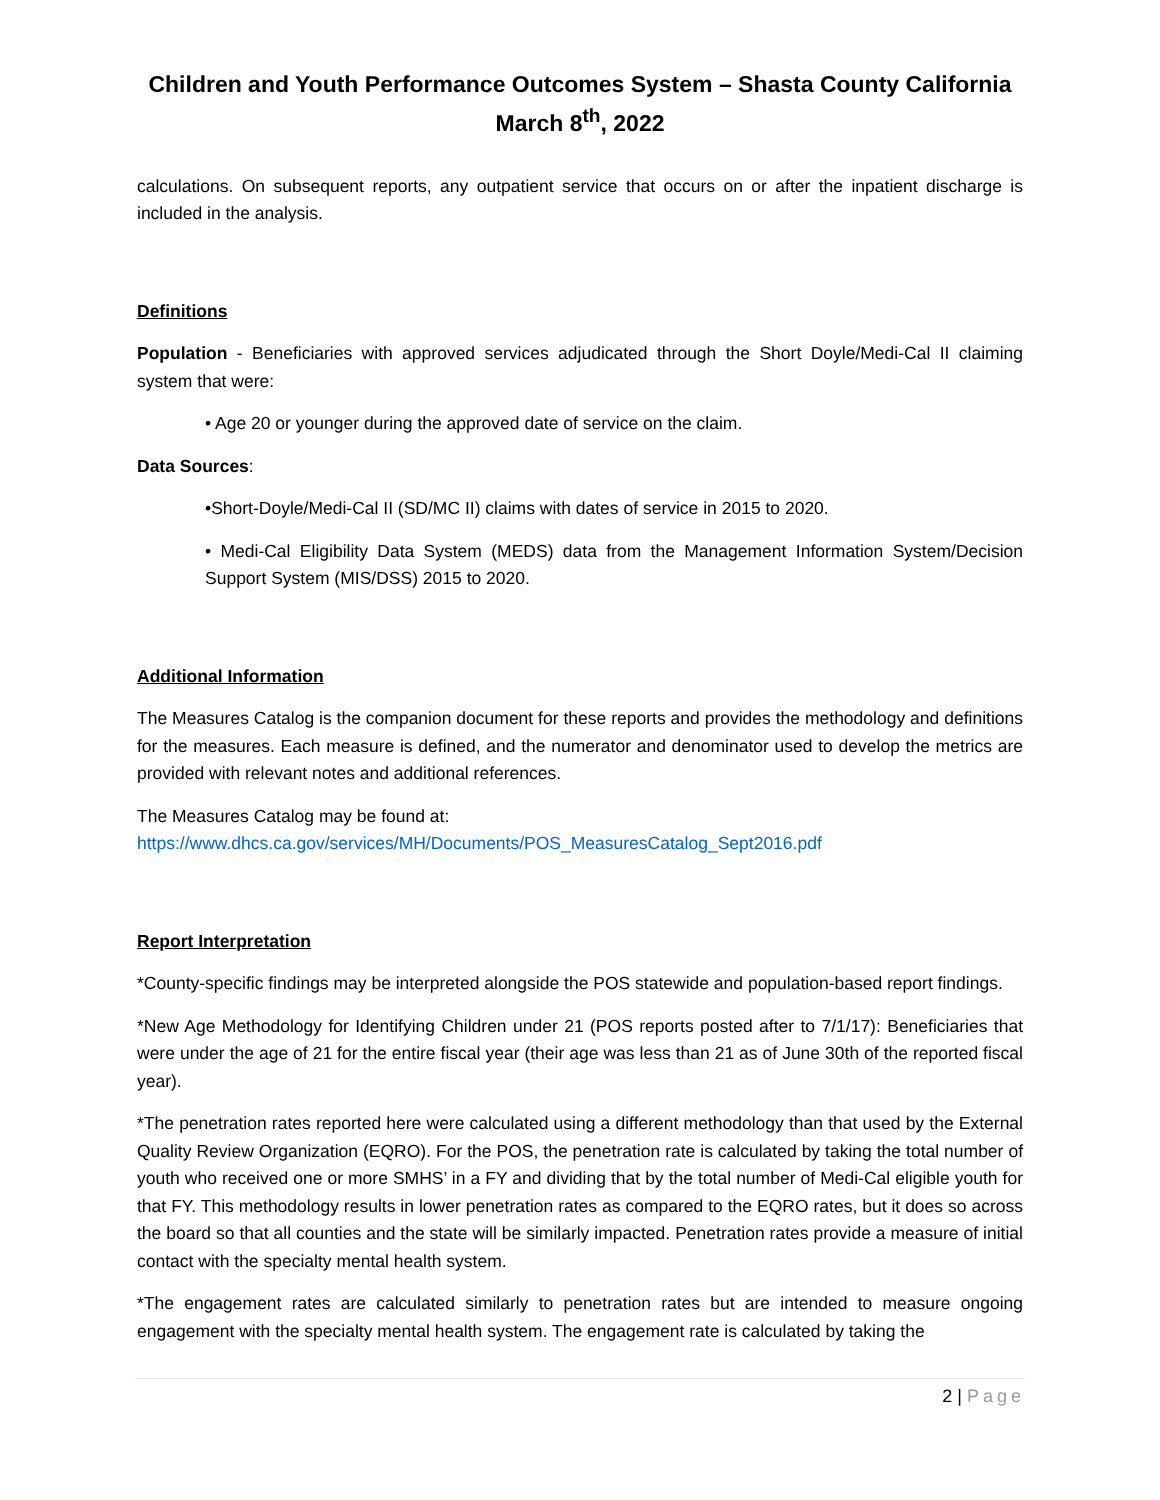Children and Youth Performance Outcomes System – Shasta County California
March 8<sup>th</sup>, 2022
calculations. On subsequent reports, any outpatient service that occurs on or after the inpatient discharge is included in the analysis.
Definitions
Population - Beneficiaries with approved services adjudicated through the Short Doyle/Medi-Cal II claiming system that were:
• Age 20 or younger during the approved date of service on the claim.
Data Sources:
•Short-Doyle/Medi-Cal II (SD/MC II) claims with dates of service in 2015 to 2020.
• Medi-Cal Eligibility Data System (MEDS) data from the Management Information System/Decision Support System (MIS/DSS) 2015 to 2020.
Additional Information
The Measures Catalog is the companion document for these reports and provides the methodology and definitions for the measures. Each measure is defined, and the numerator and denominator used to develop the metrics are provided with relevant notes and additional references.
The Measures Catalog may be found at:
https://www.dhcs.ca.gov/services/MH/Documents/POS_MeasuresCatalog_Sept2016.pdf
Report Interpretation
*County-specific findings may be interpreted alongside the POS statewide and population-based report findings.
*New Age Methodology for Identifying Children under 21 (POS reports posted after to 7/1/17): Beneficiaries that were under the age of 21 for the entire fiscal year (their age was less than 21 as of June 30th of the reported fiscal year).
*The penetration rates reported here were calculated using a different methodology than that used by the External Quality Review Organization (EQRO). For the POS, the penetration rate is calculated by taking the total number of youth who received one or more SMHS’ in a FY and dividing that by the total number of Medi-Cal eligible youth for that FY. This methodology results in lower penetration rates as compared to the EQRO rates, but it does so across the board so that all counties and the state will be similarly impacted. Penetration rates provide a measure of initial contact with the specialty mental health system.
*The engagement rates are calculated similarly to penetration rates but are intended to measure ongoing engagement with the specialty mental health system. The engagement rate is calculated by taking the
2 | Page